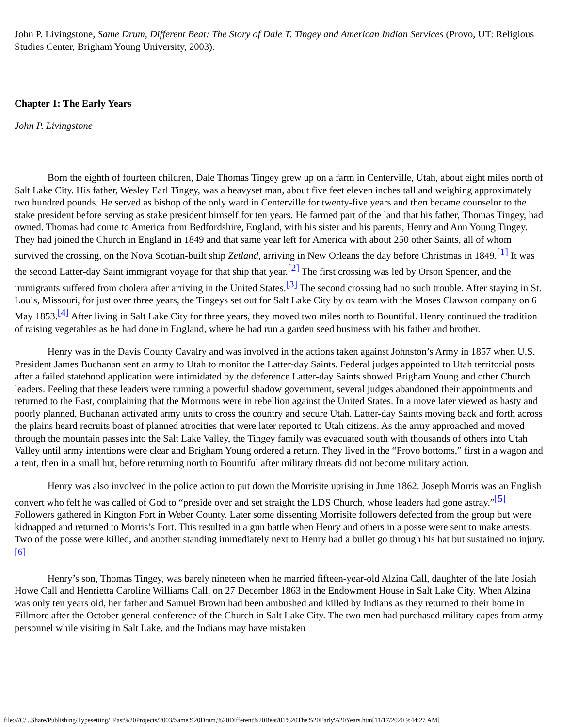John P. Livingstone, Same Drum, Different Beat: The Story of Dale T. Tingey and American Indian Services (Provo, UT: Religious Studies Center, Brigham Young University, 2003).
Chapter 1: The Early Years
John P. Livingstone
Born the eighth of fourteen children, Dale Thomas Tingey grew up on a farm in Centerville, Utah, about eight miles north of Salt Lake City. His father, Wesley Earl Tingey, was a heavyset man, about five feet eleven inches tall and weighing approximately two hundred pounds. He served as bishop of the only ward in Centerville for twenty-five years and then became counselor to the stake president before serving as stake president himself for ten years. He farmed part of the land that his father, Thomas Tingey, had owned. Thomas had come to America from Bedfordshire, England, with his sister and his parents, Henry and Ann Young Tingey. They had joined the Church in England in 1849 and that same year left for America with about 250 other Saints, all of whom survived the crossing, on the Nova Scotian-built ship Zetland, arriving in New Orleans the day before Christmas in 1849.<sup>[1]</sup> It was the second Latter-day Saint immigrant voyage for that ship that year.<sup>[2]</sup> The first crossing was led by Orson Spencer, and the immigrants suffered from cholera after arriving in the United States.<sup>[3]</sup> The second crossing had no such trouble. After staying in St. Louis, Missouri, for just over three years, the Tingeys set out for Salt Lake City by ox team with the Moses Clawson company on 6 May 1853.<sup>[4]</sup> After living in Salt Lake City for three years, they moved two miles north to Bountiful. Henry continued the tradition of raising vegetables as he had done in England, where he had run a garden seed business with his father and brother.
Henry was in the Davis County Cavalry and was involved in the actions taken against Johnston’s Army in 1857 when U.S. President James Buchanan sent an army to Utah to monitor the Latter-day Saints. Federal judges appointed to Utah territorial posts after a failed statehood application were intimidated by the deference Latter-day Saints showed Brigham Young and other Church leaders. Feeling that these leaders were running a powerful shadow government, several judges abandoned their appointments and returned to the East, complaining that the Mormons were in rebellion against the United States. In a move later viewed as hasty and poorly planned, Buchanan activated army units to cross the country and secure Utah. Latter-day Saints moving back and forth across the plains heard recruits boast of planned atrocities that were later reported to Utah citizens. As the army approached and moved through the mountain passes into the Salt Lake Valley, the Tingey family was evacuated south with thousands of others into Utah Valley until army intentions were clear and Brigham Young ordered a return. They lived in the “Provo bottoms,” first in a wagon and a tent, then in a small hut, before returning north to Bountiful after military threats did not become military action.
Henry was also involved in the police action to put down the Morrisite uprising in June 1862. Joseph Morris was an English convert who felt he was called of God to “preside over and set straight the LDS Church, whose leaders had gone astray.”<sup>[5]</sup> Followers gathered in Kington Fort in Weber County. Later some dissenting Morrisite followers defected from the group but were kidnapped and returned to Morris’s Fort. This resulted in a gun battle when Henry and others in a posse were sent to make arrests. Two of the posse were killed, and another standing immediately next to Henry had a bullet go through his hat but sustained no injury.<sup>[6]</sup>
Henry’s son, Thomas Tingey, was barely nineteen when he married fifteen-year-old Alzina Call, daughter of the late Josiah Howe Call and Henrietta Caroline Williams Call, on 27 December 1863 in the Endowment House in Salt Lake City. When Alzina was only ten years old, her father and Samuel Brown had been ambushed and killed by Indians as they returned to their home in Fillmore after the October general conference of the Church in Salt Lake City. The two men had purchased military capes from army personnel while visiting in Salt Lake, and the Indians may have mistaken
file:///C/...Share/Publishing/Typesetting/_Past%20Projects/2003/Same%20Drum,%20Different%20Beat/01%20The%20Early%20Years.htm[11/17/2020 9:44:27 AM]